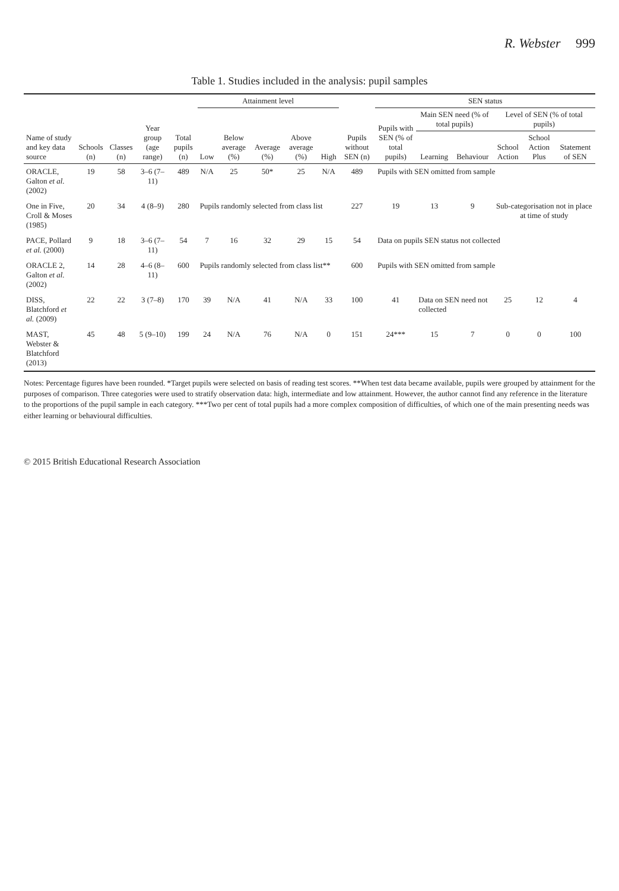R. Webster 999
Table 1. Studies included in the analysis: pupil samples
| Name of study and key data source | Schools (n) | Classes (n) | Year group (age range) | Total pupils (n) | Attainment level | | | | | Pupils without SEN (n) | SEN status | | | | | |
| --- | --- | --- | --- | --- | --- | --- | --- | --- | --- | --- | --- | --- | --- | --- | --- | --- |
| | | | | | Low | Below average (%) | Average (%) | Above average (%) | High | | Pupils with SEN (% of total pupils) | Main SEN need (% of total pupils) | | Level of SEN (% of total pupils) | | |
| | | | | | | | | | | | | Learning | Behaviour | School Action | School Action Plus | Statement of SEN |
| ORACLE, Galton et al. (2002) | 19 | 58 | 3–6 (7–11) | 489 | N/A | 25 | 50* | 25 | N/A | 489 | Pupils with SEN omitted from sample | | | | | |
| One in Five, Croll & Moses (1985) | 20 | 34 | 4 (8–9) | 280 | Pupils randomly selected from class list | | | | | 227 | 19 | 13 | 9 | Sub-categorisation not in place at time of study | | |
| PACE, Pollard et al. (2000) | 9 | 18 | 3–6 (7–11) | 54 | 7 | 16 | 32 | 29 | 15 | 54 | Data on pupils SEN status not collected | | | | | |
| ORACLE 2, Galton et al. (2002) | 14 | 28 | 4–6 (8–11) | 600 | Pupils randomly selected from class list** | | | | | 600 | Pupils with SEN omitted from sample | | | | | |
| DISS, Blatchford et al. (2009) | 22 | 22 | 3 (7–8) | 170 | 39 | N/A | 41 | N/A | 33 | 100 | 41 | Data on SEN need not collected | | 25 | 12 | 4 |
| MAST, Webster & Blatchford (2013) | 45 | 48 | 5 (9–10) | 199 | 24 | N/A | 76 | N/A | 0 | 151 | 24*** | 15 | 7 | 0 | 0 | 100 |
Notes: Percentage figures have been rounded. *Target pupils were selected on basis of reading test scores. **When test data became available, pupils were grouped by attainment for the purposes of comparison. Three categories were used to stratify observation data: high, intermediate and low attainment. However, the author cannot find any reference in the literature to the proportions of the pupil sample in each category. ***Two per cent of total pupils had a more complex composition of difficulties, of which one of the main presenting needs was either learning or behavioural difficulties.
© 2015 British Educational Research Association